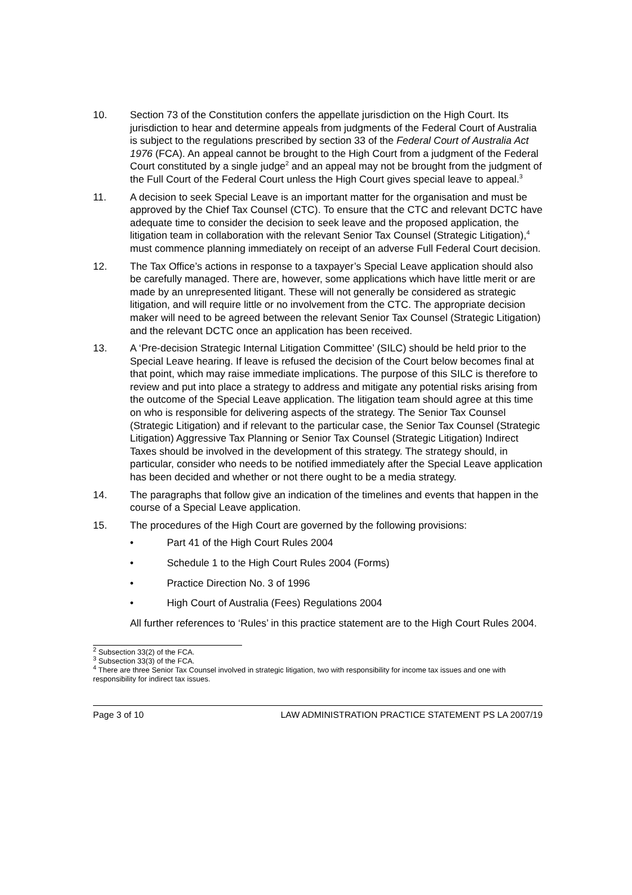10. Section 73 of the Constitution confers the appellate jurisdiction on the High Court. Its jurisdiction to hear and determine appeals from judgments of the Federal Court of Australia is subject to the regulations prescribed by section 33 of the Federal Court of Australia Act 1976 (FCA). An appeal cannot be brought to the High Court from a judgment of the Federal Court constituted by a single judge<sup>2</sup> and an appeal may not be brought from the judgment of the Full Court of the Federal Court unless the High Court gives special leave to appeal.<sup>3</sup>
11. A decision to seek Special Leave is an important matter for the organisation and must be approved by the Chief Tax Counsel (CTC). To ensure that the CTC and relevant DCTC have adequate time to consider the decision to seek leave and the proposed application, the litigation team in collaboration with the relevant Senior Tax Counsel (Strategic Litigation),<sup>4</sup> must commence planning immediately on receipt of an adverse Full Federal Court decision.
12. The Tax Office’s actions in response to a taxpayer’s Special Leave application should also be carefully managed. There are, however, some applications which have little merit or are made by an unrepresented litigant. These will not generally be considered as strategic litigation, and will require little or no involvement from the CTC. The appropriate decision maker will need to be agreed between the relevant Senior Tax Counsel (Strategic Litigation) and the relevant DCTC once an application has been received.
13. A ‘Pre-decision Strategic Internal Litigation Committee’ (SILC) should be held prior to the Special Leave hearing. If leave is refused the decision of the Court below becomes final at that point, which may raise immediate implications. The purpose of this SILC is therefore to review and put into place a strategy to address and mitigate any potential risks arising from the outcome of the Special Leave application. The litigation team should agree at this time on who is responsible for delivering aspects of the strategy. The Senior Tax Counsel (Strategic Litigation) and if relevant to the particular case, the Senior Tax Counsel (Strategic Litigation) Aggressive Tax Planning or Senior Tax Counsel (Strategic Litigation) Indirect Taxes should be involved in the development of this strategy. The strategy should, in particular, consider who needs to be notified immediately after the Special Leave application has been decided and whether or not there ought to be a media strategy.
14. The paragraphs that follow give an indication of the timelines and events that happen in the course of a Special Leave application.
15. The procedures of the High Court are governed by the following provisions:
• Part 41 of the High Court Rules 2004
• Schedule 1 to the High Court Rules 2004 (Forms)
• Practice Direction No. 3 of 1996
• High Court of Australia (Fees) Regulations 2004
All further references to ‘Rules’ in this practice statement are to the High Court Rules 2004.
<sup>2</sup> Subsection 33(2) of the FCA.
<sup>3</sup> Subsection 33(3) of the FCA.
<sup>4</sup> There are three Senior Tax Counsel involved in strategic litigation, two with responsibility for income tax issues and one with responsibility for indirect tax issues.
Page 3 of 10 LAW ADMINISTRATION PRACTICE STATEMENT PS LA 2007/19